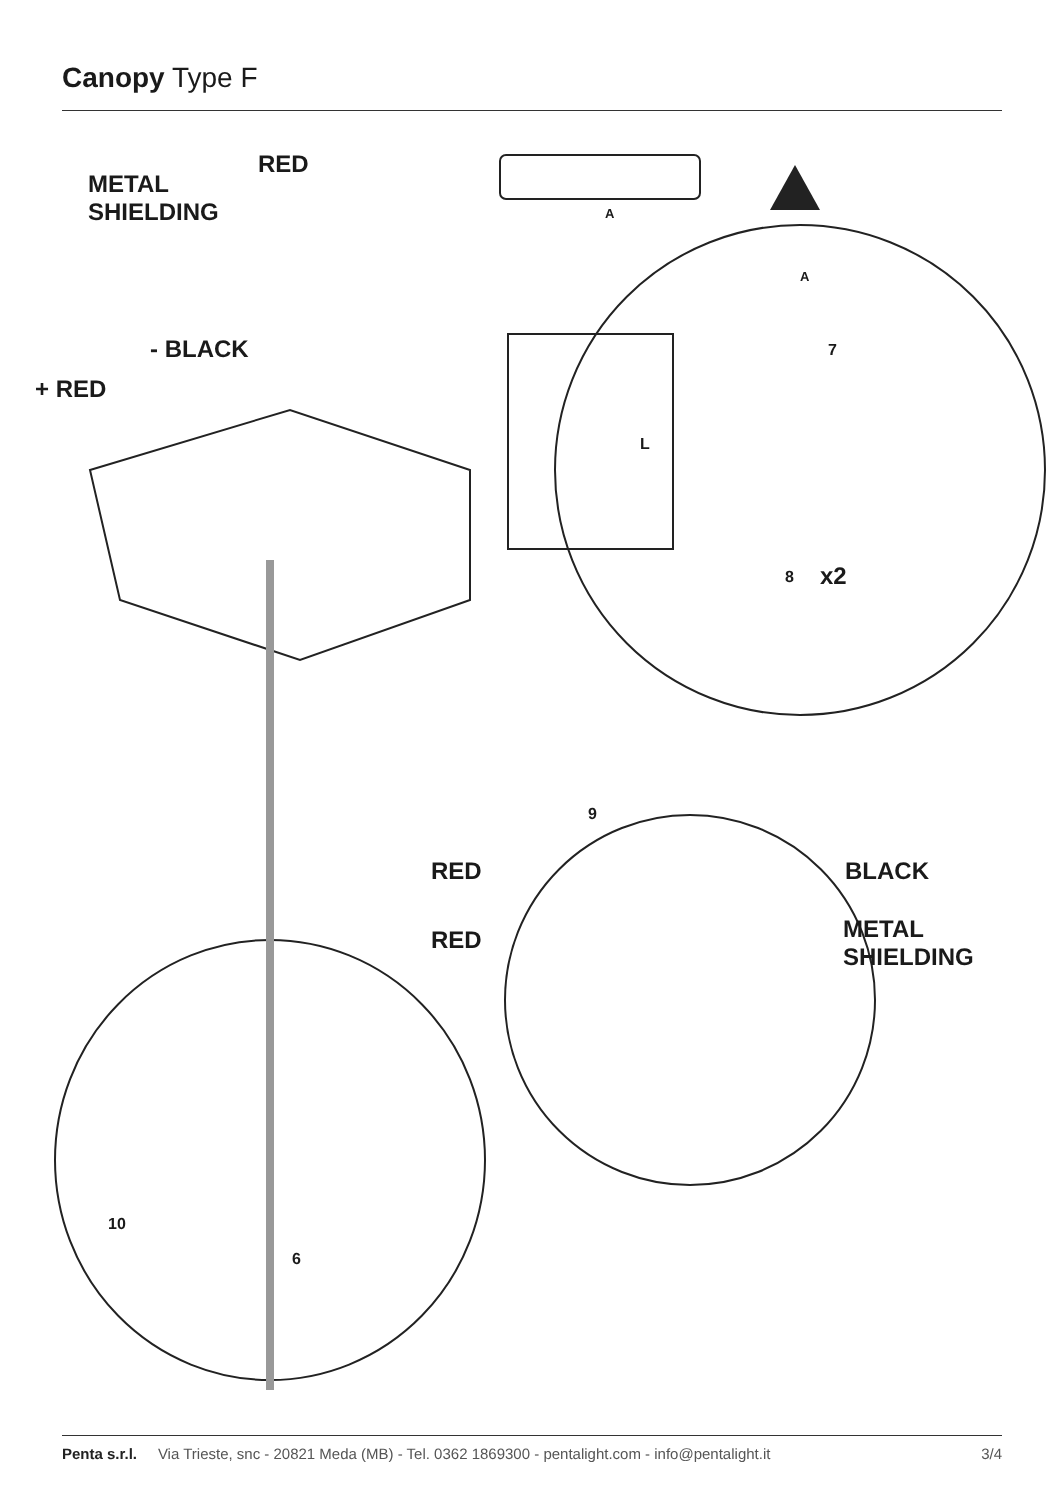Canopy Type F
METAL
SHIELDING
RED
A
A
7
- BLACK
+ RED
L
8 x2
9
RED BLACK
RED
METAL
SHIELDING
10
6
Penta s.r.l. Via Trieste, snc - 20821 Meda (MB) - Tel. 0362 1869300 - pentalight.com - info@pentalight.it 3/4